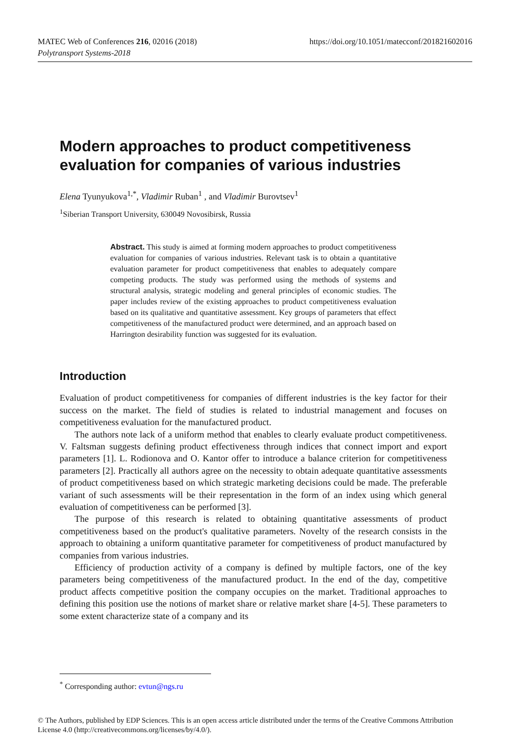https://doi.org/10.1051/matecconf/201821602016 MATEC Web of Conferences 216, 02016 (2018)
Polytransport Systems-2018
Modern approaches to product competitiveness evaluation for companies of various industries
Elena Tyunyukova<sup>1,*</sup>, Vladimir Ruban<sup>1</sup> , and Vladimir Burovtsev<sup>1</sup>
<sup>1</sup> Siberian Transport University, 630049 Novosibirsk, Russia
Abstract. This study is aimed at forming modern approaches to product competitiveness evaluation for companies of various industries. Relevant task is to obtain a quantitative evaluation parameter for product competitiveness that enables to adequately compare competing products. The study was performed using the methods of systems and structural analysis, strategic modeling and general principles of economic studies. The paper includes review of the existing approaches to product competitiveness evaluation based on its qualitative and quantitative assessment. Key groups of parameters that effect competitiveness of the manufactured product were determined, and an approach based on Harrington desirability function was suggested for its evaluation.
Introduction
Evaluation of product competitiveness for companies of different industries is the key factor for their success on the market. The field of studies is related to industrial management and focuses on competitiveness evaluation for the manufactured product.
The authors note lack of a uniform method that enables to clearly evaluate product competitiveness. V. Faltsman suggests defining product effectiveness through indices that connect import and export parameters [1]. L. Rodionova and O. Kantor offer to introduce a balance criterion for competitiveness parameters [2]. Practically all authors agree on the necessity to obtain adequate quantitative assessments of product competitiveness based on which strategic marketing decisions could be made. The preferable variant of such assessments will be their representation in the form of an index using which general evaluation of competitiveness can be performed [3].
The purpose of this research is related to obtaining quantitative assessments of product competitiveness based on the product's qualitative parameters. Novelty of the research consists in the approach to obtaining a uniform quantitative parameter for competitiveness of product manufactured by companies from various industries.
Efficiency of production activity of a company is defined by multiple factors, one of the key parameters being competitiveness of the manufactured product. In the end of the day, competitive product affects competitive position the company occupies on the market. Traditional approaches to defining this position use the notions of market share or relative market share [4-5]. These parameters to some extent characterize state of a company and its
<sup>*</sup> Corresponding author: evtun@ngs.ru
© The Authors, published by EDP Sciences. This is an open access article distributed under the terms of the Creative Commons Attribution License 4.0 (http://creativecommons.org/licenses/by/4.0/).